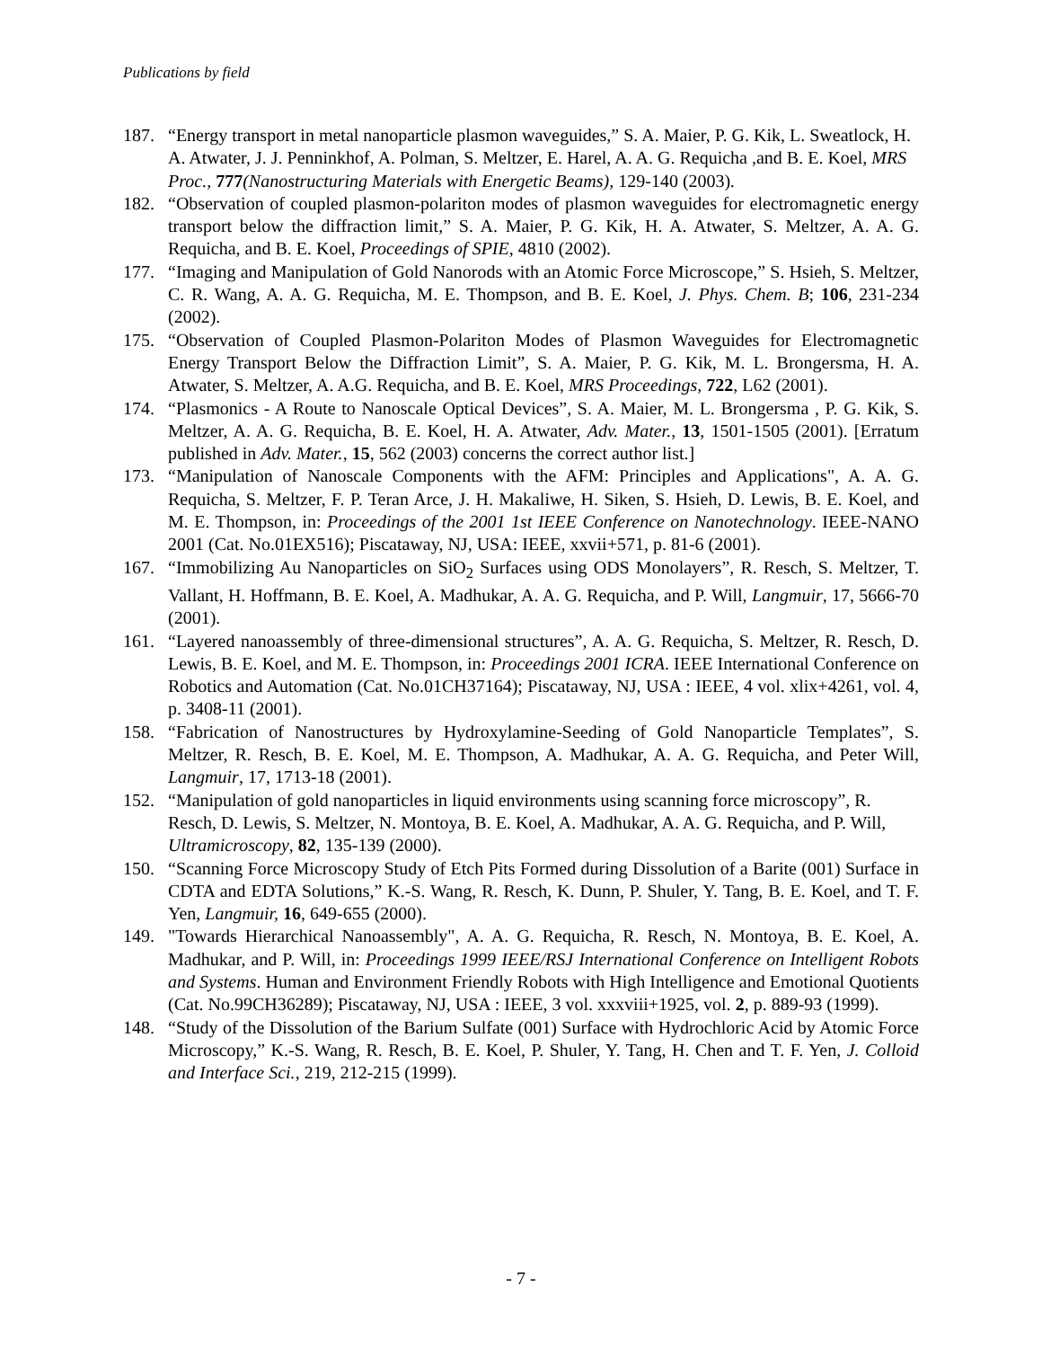Publications by field
187. “Energy transport in metal nanoparticle plasmon waveguides,” S. A. Maier, P. G. Kik, L. Sweatlock, H. A. Atwater, J. J. Penninkhof, A. Polman, S. Meltzer, E. Harel, A. A. G. Requicha ,and B. E. Koel, MRS Proc., 777(Nanostructuring Materials with Energetic Beams), 129-140 (2003).
182. “Observation of coupled plasmon-polariton modes of plasmon waveguides for electromagnetic energy transport below the diffraction limit,” S. A. Maier, P. G. Kik, H. A. Atwater, S. Meltzer, A. A. G. Requicha, and B. E. Koel, Proceedings of SPIE, 4810 (2002).
177. “Imaging and Manipulation of Gold Nanorods with an Atomic Force Microscope,” S. Hsieh, S. Meltzer, C. R. Wang, A. A. G. Requicha, M. E. Thompson, and B. E. Koel, J. Phys. Chem. B; 106, 231-234 (2002).
175. “Observation of Coupled Plasmon-Polariton Modes of Plasmon Waveguides for Electromagnetic Energy Transport Below the Diffraction Limit”, S. A. Maier, P. G. Kik, M. L. Brongersma, H. A. Atwater, S. Meltzer, A. A.G. Requicha, and B. E. Koel, MRS Proceedings, 722, L62 (2001).
174. “Plasmonics - A Route to Nanoscale Optical Devices”, S. A. Maier, M. L. Brongersma , P. G. Kik, S. Meltzer, A. A. G. Requicha, B. E. Koel, H. A. Atwater, Adv. Mater., 13, 1501-1505 (2001). [Erratum published in Adv. Mater., 15, 562 (2003) concerns the correct author list.]
173. “Manipulation of Nanoscale Components with the AFM: Principles and Applications", A. A. G. Requicha, S. Meltzer, F. P. Teran Arce, J. H. Makaliwe, H. Siken, S. Hsieh, D. Lewis, B. E. Koel, and M. E. Thompson, in: Proceedings of the 2001 1st IEEE Conference on Nanotechnology. IEEE-NANO 2001 (Cat. No.01EX516); Piscataway, NJ, USA: IEEE, xxvii+571, p. 81-6 (2001).
167. “Immobilizing Au Nanoparticles on SiO<sub>2</sub> Surfaces using ODS Monolayers”, R. Resch, S. Meltzer, T. Vallant, H. Hoffmann, B. E. Koel, A. Madhukar, A. A. G. Requicha, and P. Will, Langmuir, 17, 5666-70 (2001).
161. “Layered nanoassembly of three-dimensional structures”, A. A. G. Requicha, S. Meltzer, R. Resch, D. Lewis, B. E. Koel, and M. E. Thompson, in: Proceedings 2001 ICRA. IEEE International Conference on Robotics and Automation (Cat. No.01CH37164); Piscataway, NJ, USA : IEEE, 4 vol. xlix+4261, vol. 4, p. 3408-11 (2001).
158. “Fabrication of Nanostructures by Hydroxylamine-Seeding of Gold Nanoparticle Templates”, S. Meltzer, R. Resch, B. E. Koel, M. E. Thompson, A. Madhukar, A. A. G. Requicha, and Peter Will, Langmuir, 17, 1713-18 (2001).
152. “Manipulation of gold nanoparticles in liquid environments using scanning force microscopy”, R. Resch, D. Lewis, S. Meltzer, N. Montoya, B. E. Koel, A. Madhukar, A. A. G. Requicha, and P. Will, Ultramicroscopy, 82, 135-139 (2000).
150. “Scanning Force Microscopy Study of Etch Pits Formed during Dissolution of a Barite (001) Surface in CDTA and EDTA Solutions,” K.-S. Wang, R. Resch, K. Dunn, P. Shuler, Y. Tang, B. E. Koel, and T. F. Yen, Langmuir, 16, 649-655 (2000).
149. "Towards Hierarchical Nanoassembly", A. A. G. Requicha, R. Resch, N. Montoya, B. E. Koel, A. Madhukar, and P. Will, in: Proceedings 1999 IEEE/RSJ International Conference on Intelligent Robots and Systems. Human and Environment Friendly Robots with High Intelligence and Emotional Quotients (Cat. No.99CH36289); Piscataway, NJ, USA : IEEE, 3 vol. xxxviii+1925, vol. 2, p. 889-93 (1999).
148. “Study of the Dissolution of the Barium Sulfate (001) Surface with Hydrochloric Acid by Atomic Force Microscopy,” K.-S. Wang, R. Resch, B. E. Koel, P. Shuler, Y. Tang, H. Chen and T. F. Yen, J. Colloid and Interface Sci., 219, 212-215 (1999).
- 7 -